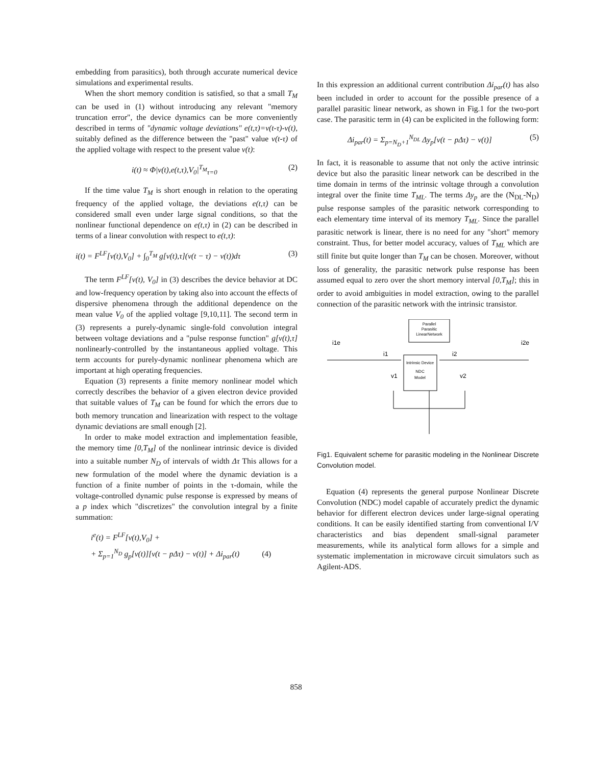embedding from parasitics), both through accurate numerical device simulations and experimental results.
When the short memory condition is satisfied, so that a small T<sub>M</sub> can be used in (1) without introducing any relevant "memory truncation error", the device dynamics can be more conveniently described in terms of "dynamic voltage deviations" e(t,τ)=v(t-τ)-v(t), suitably defined as the difference between the "past" value v(t-τ) of the applied voltage with respect to the present value v(t):
i(t) ≈ Φ|v(t),e(t,τ),V<sub>0</sub>|<sup>T<sub>M</sub></sup><sub>τ=0</sub> (2)
If the time value T<sub>M</sub> is short enough in relation to the operating frequency of the applied voltage, the deviations e(t,τ) can be considered small even under large signal conditions, so that the nonlinear functional dependence on e(t,τ) in (2) can be described in terms of a linear convolution with respect to e(t,τ):
i(t) = F<sup>LF</sup>[v(t),V<sub>0</sub>] + ∫<sub>0</sub><sup>T<sub>M</sub></sup> g[v(t),τ](v(t − τ) − v(t))dτ (3)
The term F<sup>LF</sup>[v(t), V<sub>0</sub>] in (3) describes the device behavior at DC and low-frequency operation by taking also into account the effects of dispersive phenomena through the additional dependence on the mean value V<sub>0</sub> of the applied voltage [9,10,11]. The second term in (3) represents a purely-dynamic single-fold convolution integral between voltage deviations and a "pulse response function" g[v(t),τ] nonlinearly-controlled by the instantaneous applied voltage. This term accounts for purely-dynamic nonlinear phenomena which are important at high operating frequencies.
Equation (3) represents a finite memory nonlinear model which correctly describes the behavior of a given electron device provided that suitable values of T<sub>M</sub> can be found for which the errors due to both memory truncation and linearization with respect to the voltage dynamic deviations are small enough [2].
In order to make model extraction and implementation feasible, the memory time [0,T<sub>M</sub>] of the nonlinear intrinsic device is divided into a suitable number N<sub>D</sub> of intervals of width Δτ This allows for a new formulation of the model where the dynamic deviation is a function of a finite number of points in the τ-domain, while the voltage-controlled dynamic pulse response is expressed by means of a p index which "discretizes" the convolution integral by a finite summation:
i<sup>e</sup>(t) = F<sup>LF</sup>[v(t),V<sub>0</sub>] +
+ Σ<sub>p=1</sub><sup>N<sub>D</sub></sup> g<sub>p</sub>[v(t)][v(t − pΔτ) − v(t)] + Δi<sub>par</sub>(t) (4)
In this expression an additional current contribution Δi<sub>par</sub>(t) has also been included in order to account for the possible presence of a parallel parasitic linear network, as shown in Fig.1 for the two-port case. The parasitic term in (4) can be explicited in the following form:
Δi<sub>par</sub>(t) = Σ<sub>p=N<sub>D</sub>+1</sub><sup>N<sub>DL</sub></sup> Δy<sub>p</sub>[v(t − pΔτ) − v(t)] (5)
In fact, it is reasonable to assume that not only the active intrinsic device but also the parasitic linear network can be described in the time domain in terms of the intrinsic voltage through a convolution integral over the finite time T<sub>ML</sub>. The terms Δy<sub>p</sub> are the (N<sub>DL</sub>-N<sub>D</sub>) pulse response samples of the parasitic network corresponding to each elementary time interval of its memory T<sub>ML</sub>. Since the parallel parasitic network is linear, there is no need for any "short" memory constraint. Thus, for better model accuracy, values of T<sub>ML</sub> which are still finite but quite longer than T<sub>M</sub> can be chosen. Moreover, without loss of generality, the parasitic network pulse response has been assumed equal to zero over the short memory interval [0,T<sub>M</sub>]; this in order to avoid ambiguities in model extraction, owing to the parallel connection of the parasitic network with the intrinsic transistor.
Parallel
Parasitic
LinearNetwork
Intrinsic Device
NDC
Model
i1e
i2e
v1
v2
i1
i2
Fig1. Equivalent scheme for parasitic modeling in the Nonlinear Discrete Convolution model.
Equation (4) represents the general purpose Nonlinear Discrete Convolution (NDC) model capable of accurately predict the dynamic behavior for different electron devices under large-signal operating conditions. It can be easily identified starting from conventional I/V characteristics and bias dependent small-signal parameter measurements, while its analytical form allows for a simple and systematic implementation in microwave circuit simulators such as Agilent-ADS.
858